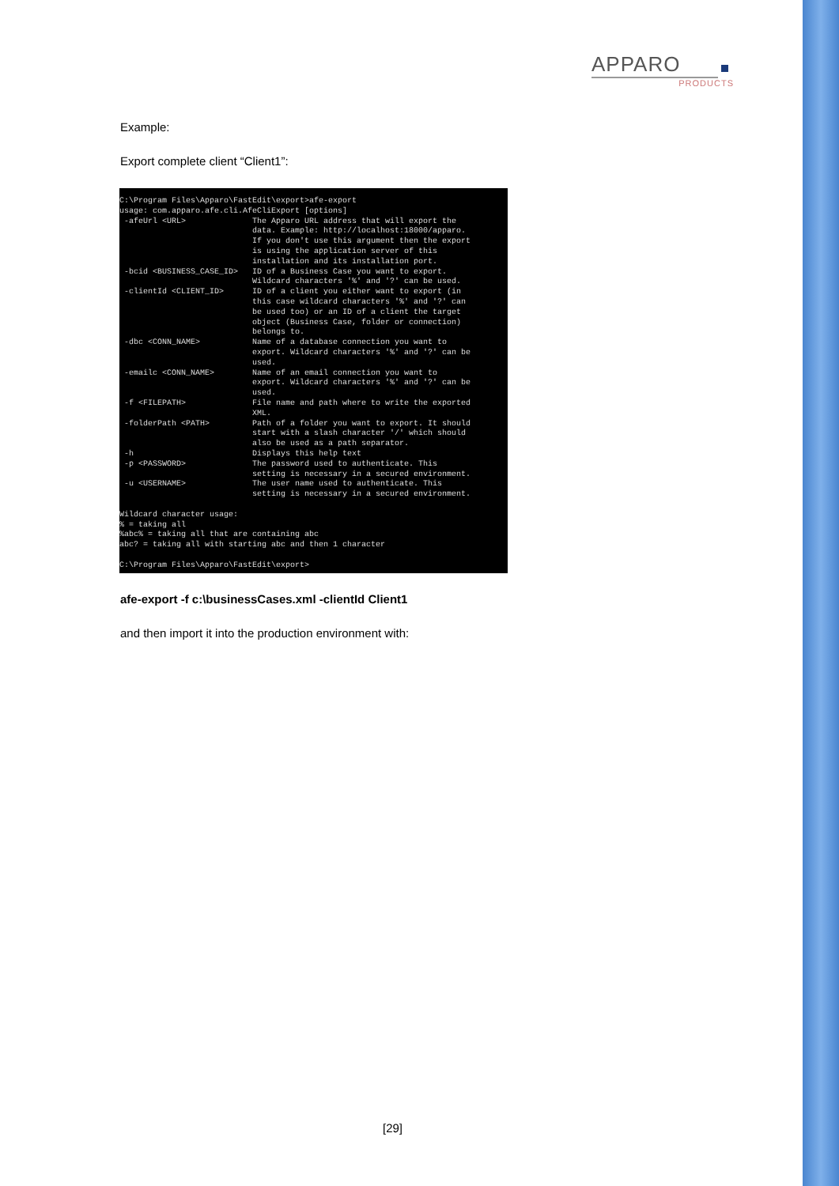APPARO
PRODUCTS
Example:
Export complete client “Client1”:
C:\Program Files\Apparo\FastEdit\export>afe-export
usage: com.apparo.afe.cli.AfeCliExport [options]
 -afeUrl <URL>              The Apparo URL address that will export the
                            data. Example: http://localhost:18000/apparo.
                            If you don't use this argument then the export
                            is using the application server of this
                            installation and its installation port.
 -bcid <BUSINESS_CASE_ID>   ID of a Business Case you want to export.
                            Wildcard characters '%' and '?' can be used.
 -clientId <CLIENT_ID>      ID of a client you either want to export (in
                            this case wildcard characters '%' and '?' can
                            be used too) or an ID of a client the target
                            object (Business Case, folder or connection)
                            belongs to.
 -dbc <CONN_NAME>           Name of a database connection you want to
                            export. Wildcard characters '%' and '?' can be
                            used.
 -emailc <CONN_NAME>        Name of an email connection you want to
                            export. Wildcard characters '%' and '?' can be
                            used.
 -f <FILEPATH>              File name and path where to write the exported
                            XML.
 -folderPath <PATH>         Path of a folder you want to export. It should
                            start with a slash character '/' which should
                            also be used as a path separator.
 -h                         Displays this help text
 -p <PASSWORD>              The password used to authenticate. This
                            setting is necessary in a secured environment.
 -u <USERNAME>              The user name used to authenticate. This
                            setting is necessary in a secured environment.

Wildcard character usage:
% = taking all
%abc% = taking all that are containing abc
abc? = taking all with starting abc and then 1 character

C:\Program Files\Apparo\FastEdit\export>
afe-export -f c:\businessCases.xml -clientId Client1
and then import it into the production environment with:
[29]